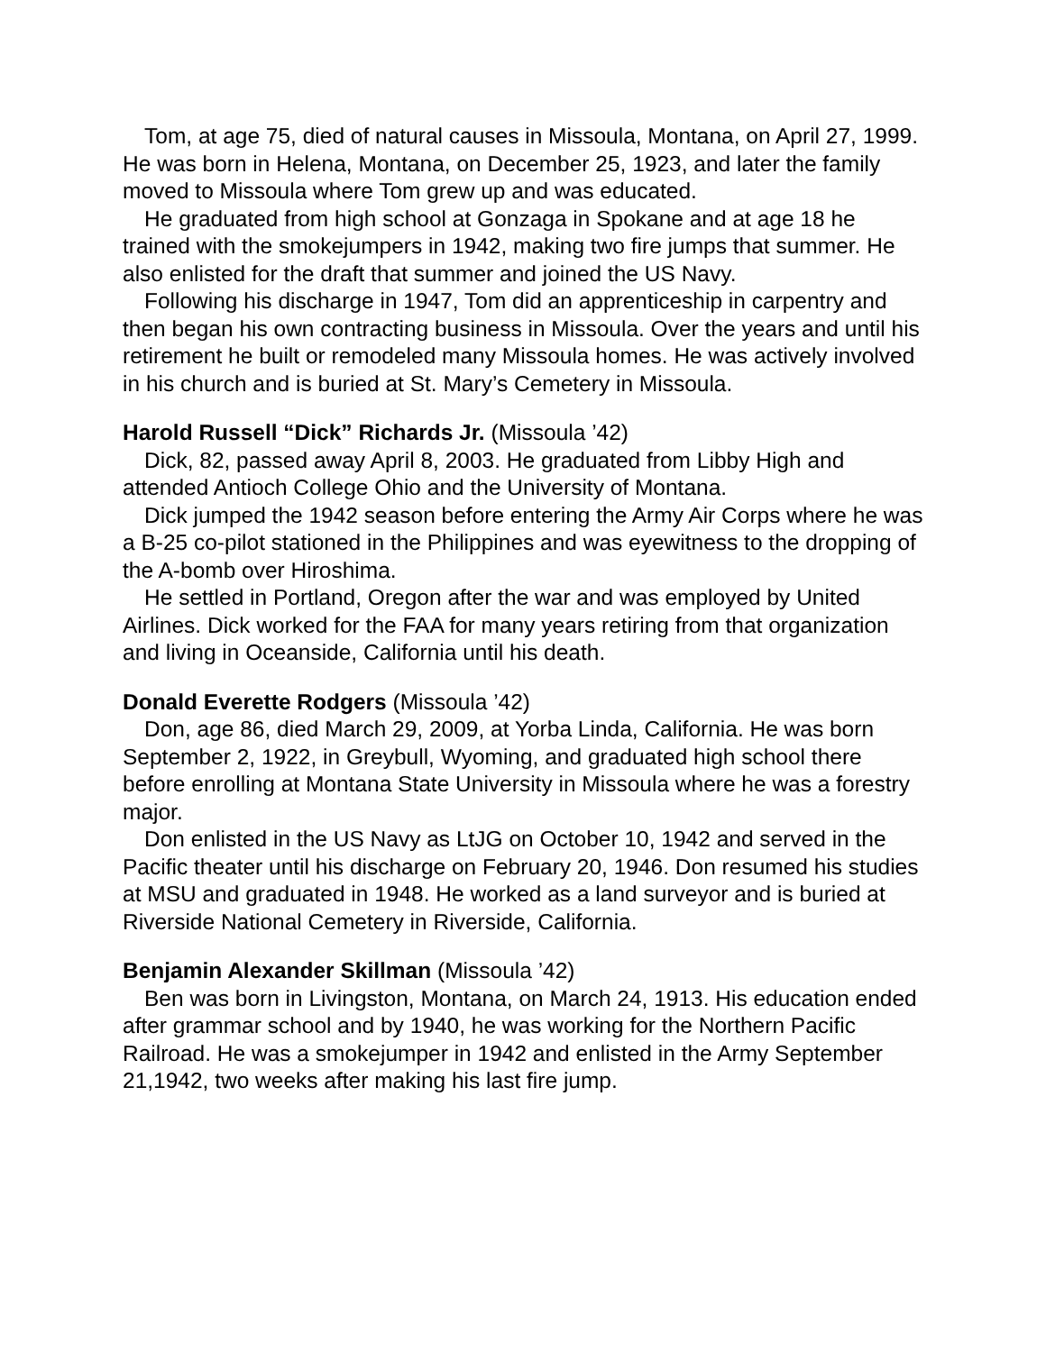Tom, at age 75, died of natural causes in Missoula, Montana, on April 27, 1999. He was born in Helena, Montana, on December 25, 1923, and later the family moved to Missoula where Tom grew up and was educated.
He graduated from high school at Gonzaga in Spokane and at age 18 he trained with the smokejumpers in 1942, making two fire jumps that summer. He also enlisted for the draft that summer and joined the US Navy.
Following his discharge in 1947, Tom did an apprenticeship in carpentry and then began his own contracting business in Missoula. Over the years and until his retirement he built or remodeled many Missoula homes. He was actively involved in his church and is buried at St. Mary’s Cemetery in Missoula.
Harold Russell “Dick” Richards Jr. (Missoula ’42)
Dick, 82, passed away April 8, 2003. He graduated from Libby High and attended Antioch College Ohio and the University of Montana.
Dick jumped the 1942 season before entering the Army Air Corps where he was a B-25 co-pilot stationed in the Philippines and was eyewitness to the dropping of the A-bomb over Hiroshima.
He settled in Portland, Oregon after the war and was employed by United Airlines. Dick worked for the FAA for many years retiring from that organization and living in Oceanside, California until his death.
Donald Everette Rodgers (Missoula ’42)
Don, age 86, died March 29, 2009, at Yorba Linda, California. He was born September 2, 1922, in Greybull, Wyoming, and graduated high school there before enrolling at Montana State University in Missoula where he was a forestry major.
Don enlisted in the US Navy as LtJG on October 10, 1942 and served in the Pacific theater until his discharge on February 20, 1946. Don resumed his studies at MSU and graduated in 1948. He worked as a land surveyor and is buried at Riverside National Cemetery in Riverside, California.
Benjamin Alexander Skillman (Missoula ’42)
Ben was born in Livingston, Montana, on March 24, 1913. His education ended after grammar school and by 1940, he was working for the Northern Pacific Railroad. He was a smokejumper in 1942 and enlisted in the Army September 21,1942, two weeks after making his last fire jump.